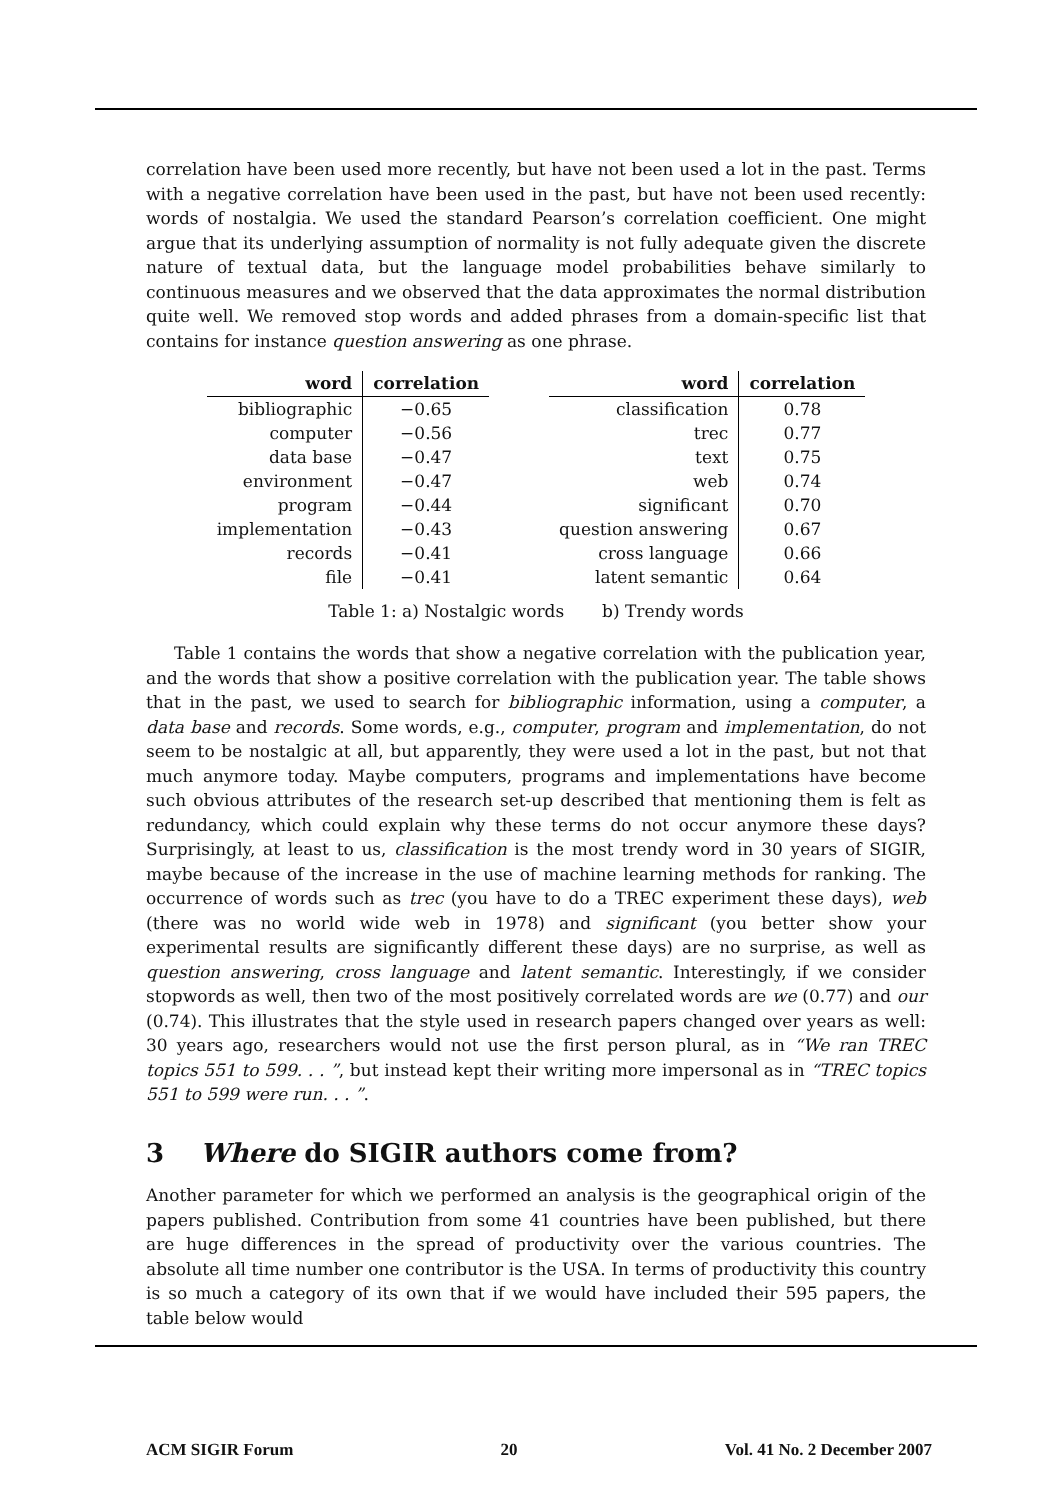correlation have been used more recently, but have not been used a lot in the past. Terms with a negative correlation have been used in the past, but have not been used recently: words of nostalgia. We used the standard Pearson’s correlation coefficient. One might argue that its underlying assumption of normality is not fully adequate given the discrete nature of textual data, but the language model probabilities behave similarly to continuous measures and we observed that the data approximates the normal distribution quite well. We removed stop words and added phrases from a domain-specific list that contains for instance question answering as one phrase.
| word | correlation |
| --- | --- |
| bibliographic | −0.65 |
| computer | −0.56 |
| data base | −0.47 |
| environment | −0.47 |
| program | −0.44 |
| implementation | −0.43 |
| records | −0.41 |
| file | −0.41 |
| word | correlation |
| --- | --- |
| classification | 0.78 |
| trec | 0.77 |
| text | 0.75 |
| web | 0.74 |
| significant | 0.70 |
| question answering | 0.67 |
| cross language | 0.66 |
| latent semantic | 0.64 |
Table 1: a) Nostalgic words b) Trendy words
Table 1 contains the words that show a negative correlation with the publication year, and the words that show a positive correlation with the publication year. The table shows that in the past, we used to search for bibliographic information, using a computer, a data base and records. Some words, e.g., computer, program and implementation, do not seem to be nostalgic at all, but apparently, they were used a lot in the past, but not that much anymore today. Maybe computers, programs and implementations have become such obvious attributes of the research set-up described that mentioning them is felt as redundancy, which could explain why these terms do not occur anymore these days? Surprisingly, at least to us, classification is the most trendy word in 30 years of SIGIR, maybe because of the increase in the use of machine learning methods for ranking. The occurrence of words such as trec (you have to do a TREC experiment these days), web (there was no world wide web in 1978) and significant (you better show your experimental results are significantly different these days) are no surprise, as well as question answering, cross language and latent semantic. Interestingly, if we consider stopwords as well, then two of the most positively correlated words are we (0.77) and our (0.74). This illustrates that the style used in research papers changed over years as well: 30 years ago, researchers would not use the first person plural, as in “We ran TREC topics 551 to 599. . . ”, but instead kept their writing more impersonal as in “TREC topics 551 to 599 were run. . . ”.
3 Where do SIGIR authors come from?
Another parameter for which we performed an analysis is the geographical origin of the papers published. Contribution from some 41 countries have been published, but there are huge differences in the spread of productivity over the various countries. The absolute all time number one contributor is the USA. In terms of productivity this country is so much a category of its own that if we would have included their 595 papers, the table below would
ACM SIGIR Forum 20 Vol. 41 No. 2 December 2007